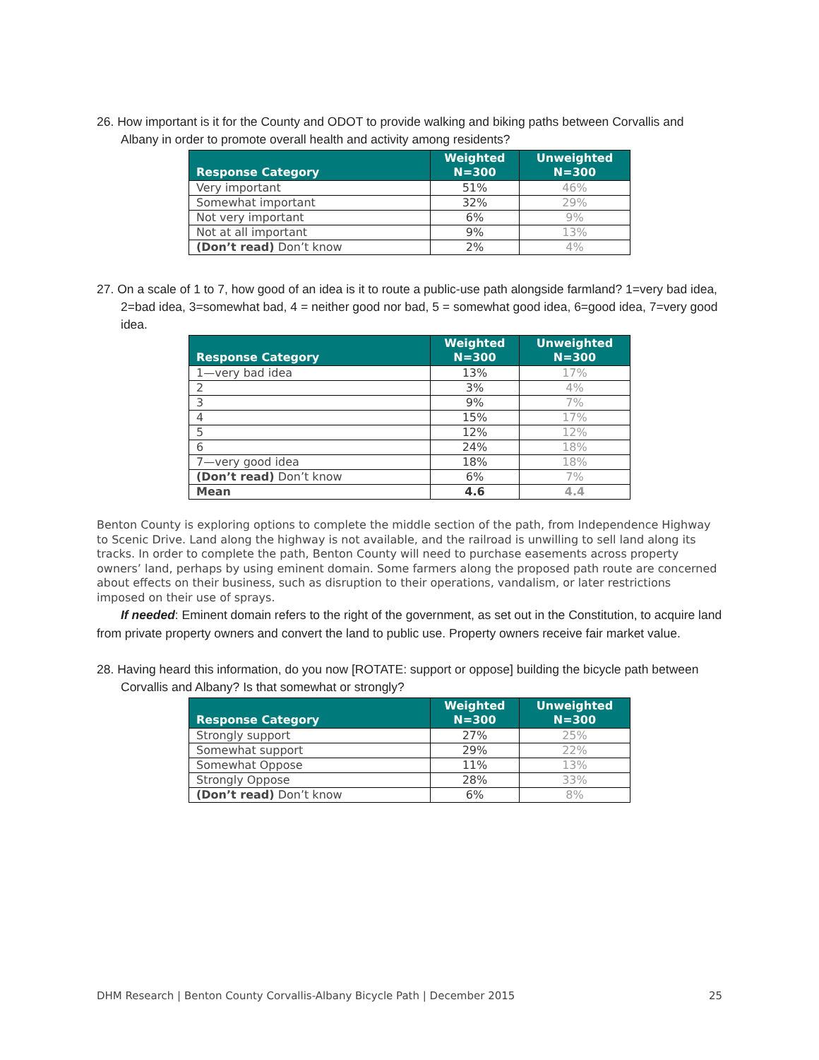26. How important is it for the County and ODOT to provide walking and biking paths between Corvallis and Albany in order to promote overall health and activity among residents?
| Response Category | Weighted N=300 | Unweighted N=300 |
| --- | --- | --- |
| Very important | 51% | 46% |
| Somewhat important | 32% | 29% |
| Not very important | 6% | 9% |
| Not at all important | 9% | 13% |
| (Don’t read) Don’t know | 2% | 4% |
27. On a scale of 1 to 7, how good of an idea is it to route a public-use path alongside farmland? 1=very bad idea, 2=bad idea, 3=somewhat bad, 4 = neither good nor bad, 5 = somewhat good idea, 6=good idea, 7=very good idea.
| Response Category | Weighted N=300 | Unweighted N=300 |
| --- | --- | --- |
| 1—very bad idea | 13% | 17% |
| 2 | 3% | 4% |
| 3 | 9% | 7% |
| 4 | 15% | 17% |
| 5 | 12% | 12% |
| 6 | 24% | 18% |
| 7—very good idea | 18% | 18% |
| (Don’t read) Don’t know | 6% | 7% |
| Mean | 4.6 | 4.4 |
Benton County is exploring options to complete the middle section of the path, from Independence Highway to Scenic Drive. Land along the highway is not available, and the railroad is unwilling to sell land along its tracks. In order to complete the path, Benton County will need to purchase easements across property owners’ land, perhaps by using eminent domain. Some farmers along the proposed path route are concerned about effects on their business, such as disruption to their operations, vandalism, or later restrictions imposed on their use of sprays.
If needed: Eminent domain refers to the right of the government, as set out in the Constitution, to acquire land from private property owners and convert the land to public use. Property owners receive fair market value.
28. Having heard this information, do you now [ROTATE: support or oppose] building the bicycle path between Corvallis and Albany? Is that somewhat or strongly?
| Response Category | Weighted N=300 | Unweighted N=300 |
| --- | --- | --- |
| Strongly support | 27% | 25% |
| Somewhat support | 29% | 22% |
| Somewhat Oppose | 11% | 13% |
| Strongly Oppose | 28% | 33% |
| (Don’t read) Don’t know | 6% | 8% |
DHM Research | Benton County Corvallis-Albany Bicycle Path | December 2015 25